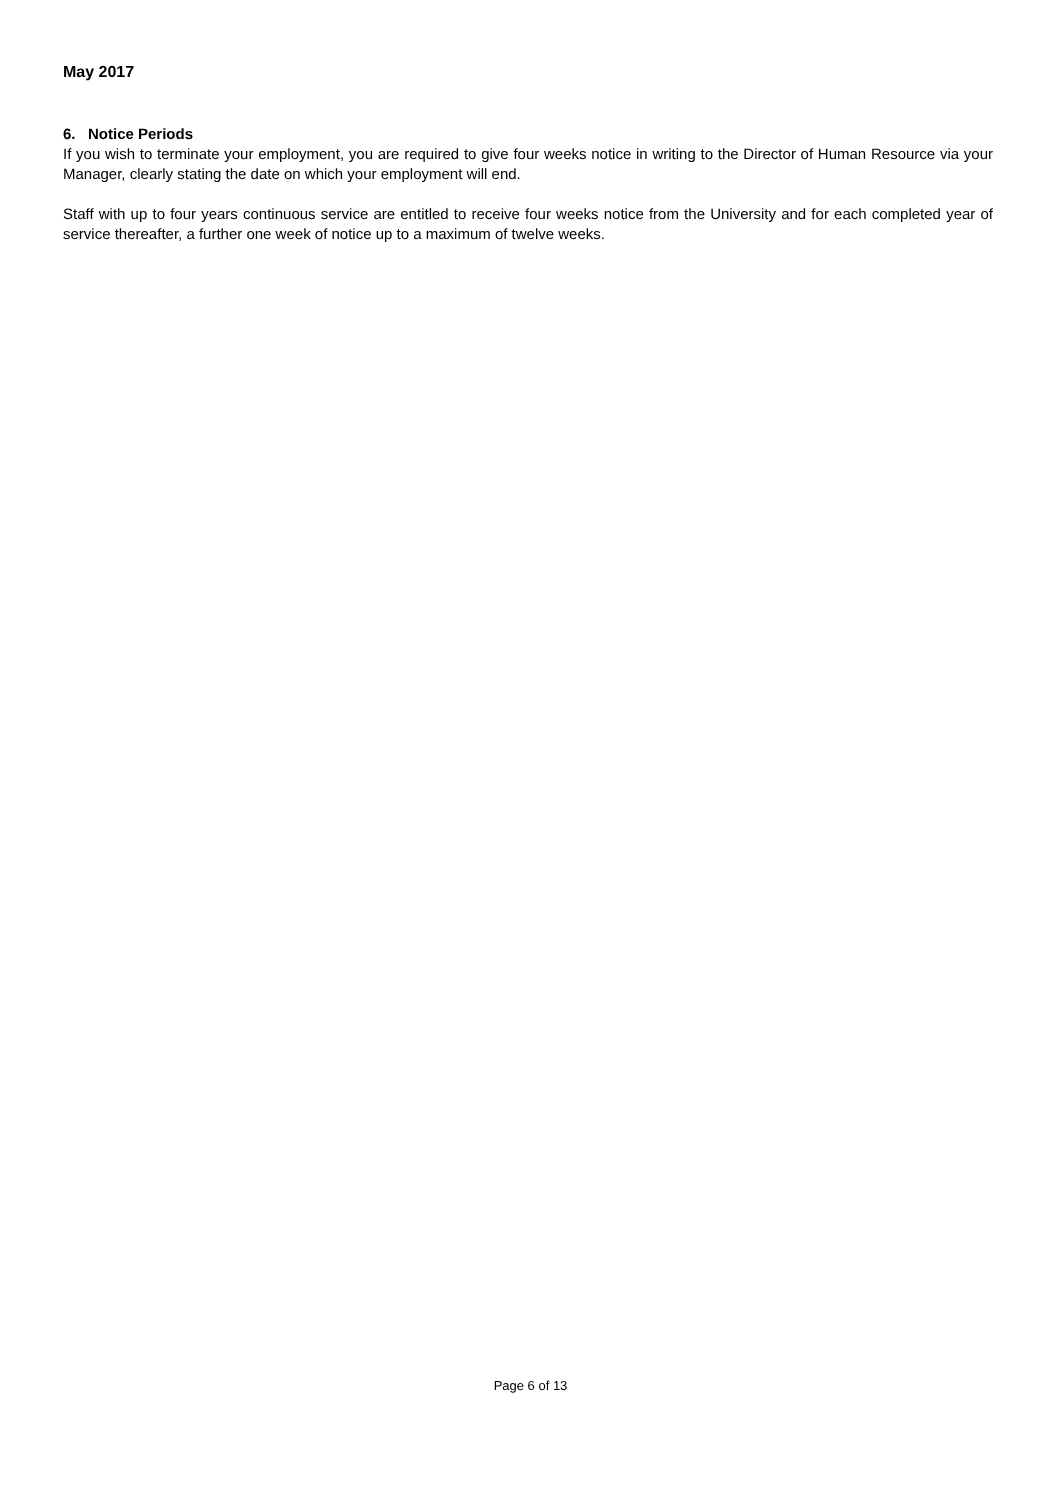May 2017
6. Notice Periods
If you wish to terminate your employment, you are required to give four weeks notice in writing to the Director of Human Resource via your Manager, clearly stating the date on which your employment will end.
Staff with up to four years continuous service are entitled to receive four weeks notice from the University and for each completed year of service thereafter, a further one week of notice up to a maximum of twelve weeks.
Page 6 of 13